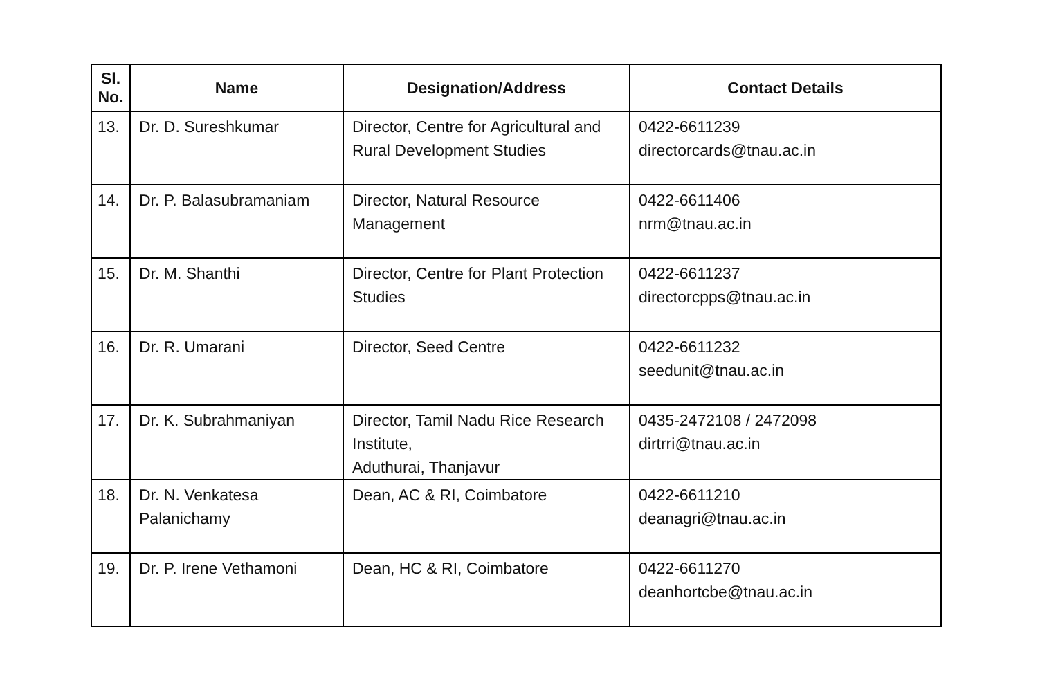| Sl. No. | Name | Designation/Address | Contact Details |
| --- | --- | --- | --- |
| 13. | Dr. D. Sureshkumar | Director, Centre for Agricultural and Rural Development Studies | 0422-6611239 directorcards@tnau.ac.in |
| 14. | Dr. P. Balasubramaniam | Director, Natural Resource Management | 0422-6611406 nrm@tnau.ac.in |
| 15. | Dr. M. Shanthi | Director, Centre for Plant Protection Studies | 0422-6611237 directorcpps@tnau.ac.in |
| 16. | Dr. R. Umarani | Director, Seed Centre | 0422-6611232 seedunit@tnau.ac.in |
| 17. | Dr. K. Subrahmaniyan | Director, Tamil Nadu Rice Research Institute, Aduthurai, Thanjavur | 0435-2472108 / 2472098 dirtrri@tnau.ac.in |
| 18. | Dr. N. Venkatesa Palanichamy | Dean, AC & RI, Coimbatore | 0422-6611210 deanagri@tnau.ac.in |
| 19. | Dr. P. Irene Vethamoni | Dean, HC & RI, Coimbatore | 0422-6611270 deanhortcbe@tnau.ac.in |